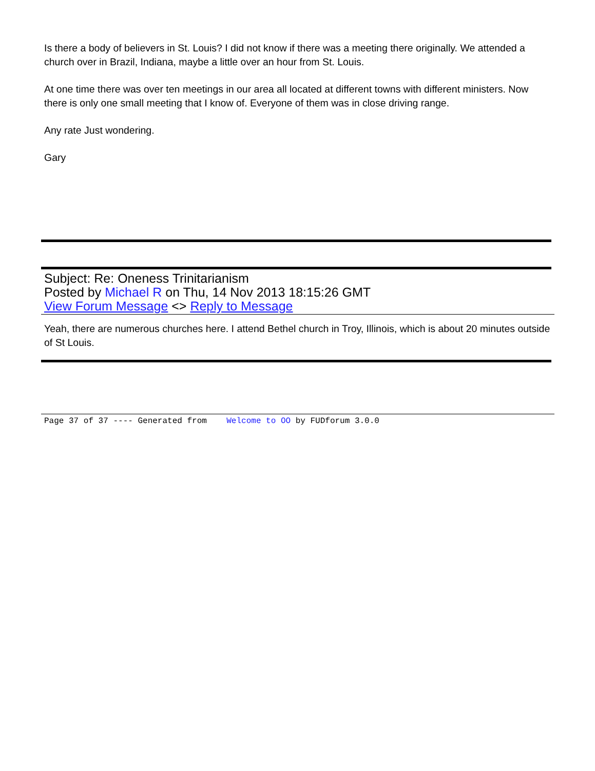Is there a body of believers in St. Louis? I did not know if there was a meeting there originally. We attended a church over in Brazil, Indiana, maybe a little over an hour from St. Louis.
At one time there was over ten meetings in our area all located at different towns with different ministers. Now there is only one small meeting that I know of. Everyone of them was in close driving range.
Any rate Just wondering.
Gary
Subject: Re: Oneness Trinitarianism
Posted by Michael R on Thu, 14 Nov 2013 18:15:26 GMT
View Forum Message <> Reply to Message
Yeah, there are numerous churches here. I attend Bethel church in Troy, Illinois, which is about 20 minutes outside of St Louis.
Page 37 of 37 ---- Generated from Welcome to OO by FUDforum 3.0.0